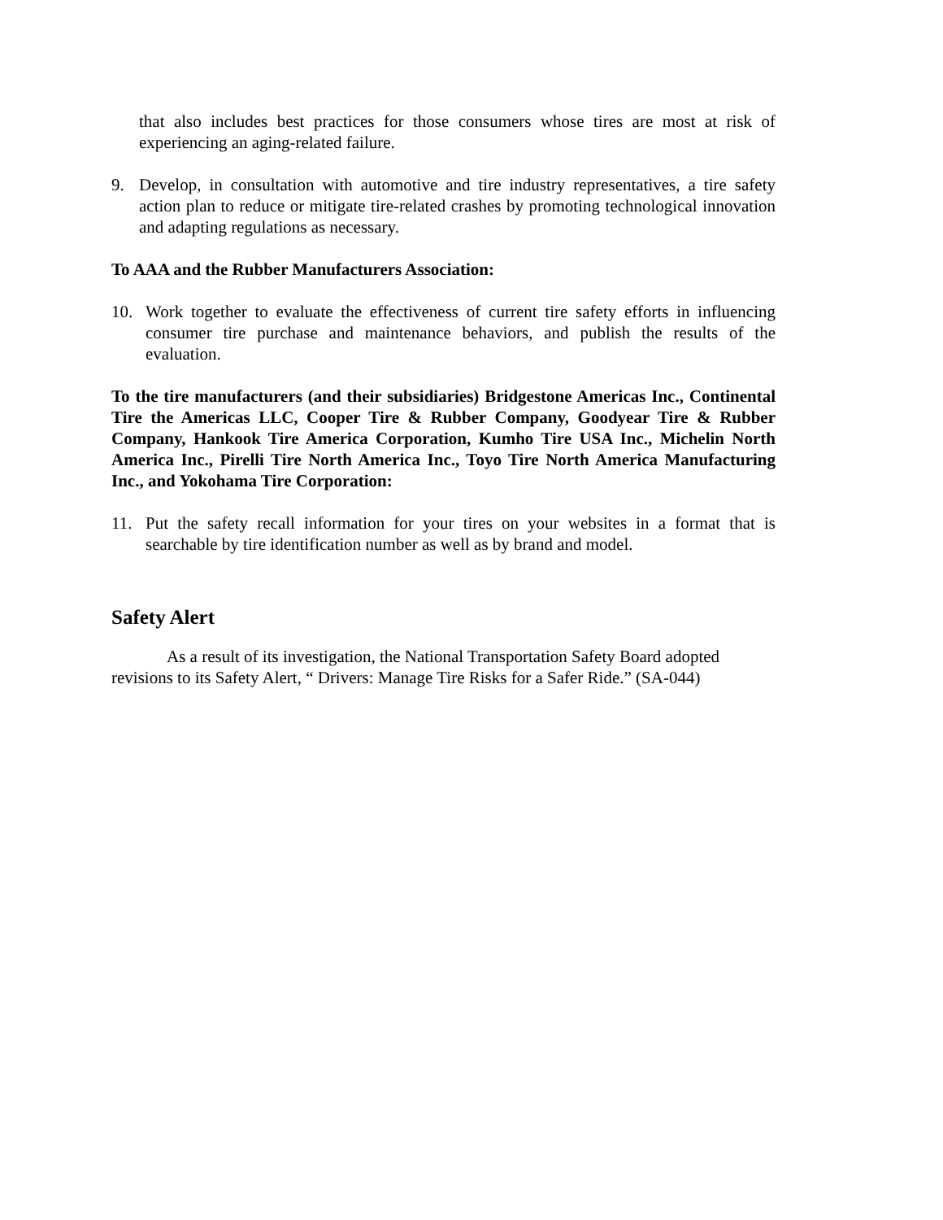that also includes best practices for those consumers whose tires are most at risk of experiencing an aging-related failure.
9. Develop, in consultation with automotive and tire industry representatives, a tire safety action plan to reduce or mitigate tire-related crashes by promoting technological innovation and adapting regulations as necessary.
To AAA and the Rubber Manufacturers Association:
10. Work together to evaluate the effectiveness of current tire safety efforts in influencing consumer tire purchase and maintenance behaviors, and publish the results of the evaluation.
To the tire manufacturers (and their subsidiaries) Bridgestone Americas Inc., Continental Tire the Americas LLC, Cooper Tire & Rubber Company, Goodyear Tire & Rubber Company, Hankook Tire America Corporation, Kumho Tire USA Inc., Michelin North America Inc., Pirelli Tire North America Inc., Toyo Tire North America Manufacturing Inc., and Yokohama Tire Corporation:
11. Put the safety recall information for your tires on your websites in a format that is searchable by tire identification number as well as by brand and model.
Safety Alert
As a result of its investigation, the National Transportation Safety Board adopted revisions to its Safety Alert, “ Drivers: Manage Tire Risks for a Safer Ride.” (SA-044)